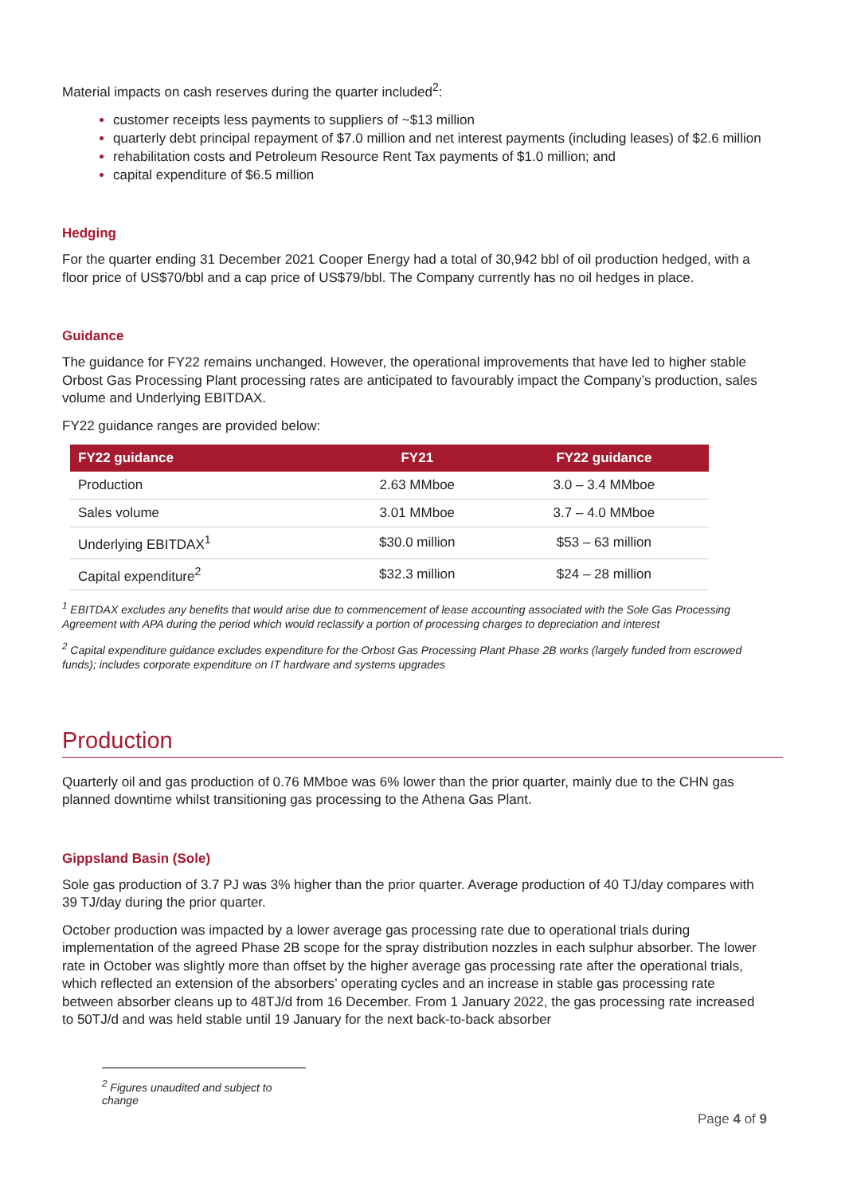Material impacts on cash reserves during the quarter included<sup>2</sup>:
customer receipts less payments to suppliers of ~$13 million
quarterly debt principal repayment of $7.0 million and net interest payments (including leases) of $2.6 million
rehabilitation costs and Petroleum Resource Rent Tax payments of $1.0 million; and
capital expenditure of $6.5 million
Hedging
For the quarter ending 31 December 2021 Cooper Energy had a total of 30,942 bbl of oil production hedged, with a floor price of US$70/bbl and a cap price of US$79/bbl. The Company currently has no oil hedges in place.
Guidance
The guidance for FY22 remains unchanged. However, the operational improvements that have led to higher stable Orbost Gas Processing Plant processing rates are anticipated to favourably impact the Company’s production, sales volume and Underlying EBITDAX.
FY22 guidance ranges are provided below:
| FY22 guidance | FY21 | FY22 guidance |
| --- | --- | --- |
| Production | 2.63 MMboe | 3.0 – 3.4 MMboe |
| Sales volume | 3.01 MMboe | 3.7 – 4.0 MMboe |
| Underlying EBITDAX<sup>1</sup> | $30.0 million | $53 – 63 million |
| Capital expenditure<sup>2</sup> | $32.3 million | $24 – 28 million |
<sup>1</sup> EBITDAX excludes any benefits that would arise due to commencement of lease accounting associated with the Sole Gas Processing Agreement with APA during the period which would reclassify a portion of processing charges to depreciation and interest
<sup>2</sup> Capital expenditure guidance excludes expenditure for the Orbost Gas Processing Plant Phase 2B works (largely funded from escrowed funds); includes corporate expenditure on IT hardware and systems upgrades
Production
Quarterly oil and gas production of 0.76 MMboe was 6% lower than the prior quarter, mainly due to the CHN gas planned downtime whilst transitioning gas processing to the Athena Gas Plant.
Gippsland Basin (Sole)
Sole gas production of 3.7 PJ was 3% higher than the prior quarter. Average production of 40 TJ/day compares with 39 TJ/day during the prior quarter.
October production was impacted by a lower average gas processing rate due to operational trials during implementation of the agreed Phase 2B scope for the spray distribution nozzles in each sulphur absorber. The lower rate in October was slightly more than offset by the higher average gas processing rate after the operational trials, which reflected an extension of the absorbers’ operating cycles and an increase in stable gas processing rate between absorber cleans up to 48TJ/d from 16 December. From 1 January 2022, the gas processing rate increased to 50TJ/d and was held stable until 19 January for the next back-to-back absorber
<sup>2</sup> Figures unaudited and subject to change
Page 4 of 9